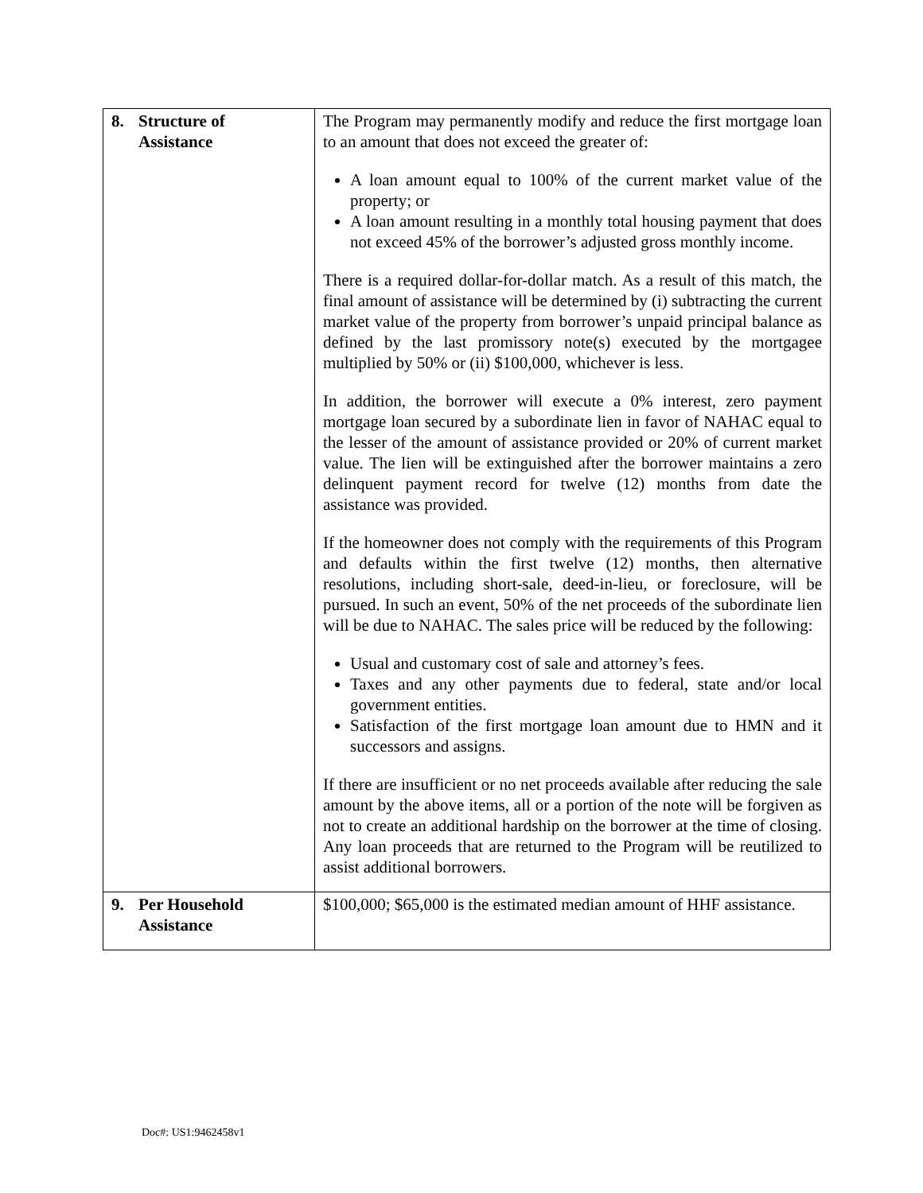| 8. Structure of Assistance | The Program may permanently modify and reduce the first mortgage loan to an amount that does not exceed the greater of: A loan amount equal to 100% of the current market value of the property; or A loan amount resulting in a monthly total housing payment that does not exceed 45% of the borrower’s adjusted gross monthly income. There is a required dollar-for-dollar match. As a result of this match, the final amount of assistance will be determined by (i) subtracting the current market value of the property from borrower’s unpaid principal balance as defined by the last promissory note(s) executed by the mortgagee multiplied by 50% or (ii) $100,000, whichever is less. In addition, the borrower will execute a 0% interest, zero payment mortgage loan secured by a subordinate lien in favor of NAHAC equal to the lesser of the amount of assistance provided or 20% of current market value. The lien will be extinguished after the borrower maintains a zero delinquent payment record for twelve (12) months from date the assistance was provided. If the homeowner does not comply with the requirements of this Program and defaults within the first twelve (12) months, then alternative resolutions, including short-sale, deed-in-lieu, or foreclosure, will be pursued. In such an event, 50% of the net proceeds of the subordinate lien will be due to NAHAC. The sales price will be reduced by the following: Usual and customary cost of sale and attorney’s fees. Taxes and any other payments due to federal, state and/or local government entities. Satisfaction of the first mortgage loan amount due to HMN and it successors and assigns. If there are insufficient or no net proceeds available after reducing the sale amount by the above items, all or a portion of the note will be forgiven as not to create an additional hardship on the borrower at the time of closing. Any loan proceeds that are returned to the Program will be reutilized to assist additional borrowers. |
| 9. Per Household Assistance | $100,000; $65,000 is the estimated median amount of HHF assistance. |
Doc#: US1:9462458v1